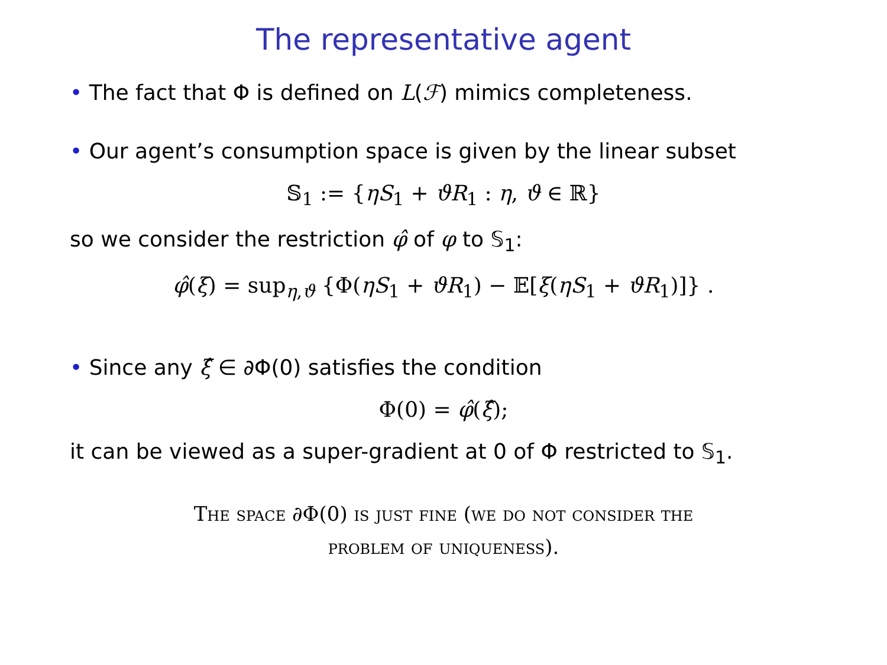The representative agent
• The fact that Φ is defined on L(ℱ) mimics completeness.
• Our agent’s consumption space is given by the linear subset
𝕊<sub>1</sub> := {ηS<sub>1</sub> + ϑR<sub>1</sub> : η, ϑ ∈ ℝ}
so we consider the restriction φ̂ of φ to 𝕊<sub>1</sub>:
φ̂(ξ) = sup<sub>η,ϑ</sub> {Φ(ηS<sub>1</sub> + ϑR<sub>1</sub>) − 𝔼[ξ(ηS<sub>1</sub> + ϑR<sub>1</sub>)]} .
• Since any ξ̂ ∈ ∂Φ(0) satisfies the condition
Φ(0) = φ̂(ξ̂);
it can be viewed as a super-gradient at 0 of Φ restricted to 𝕊<sub>1</sub>.
The space ∂Φ(0) is just fine (we do not consider the
problem of uniqueness).